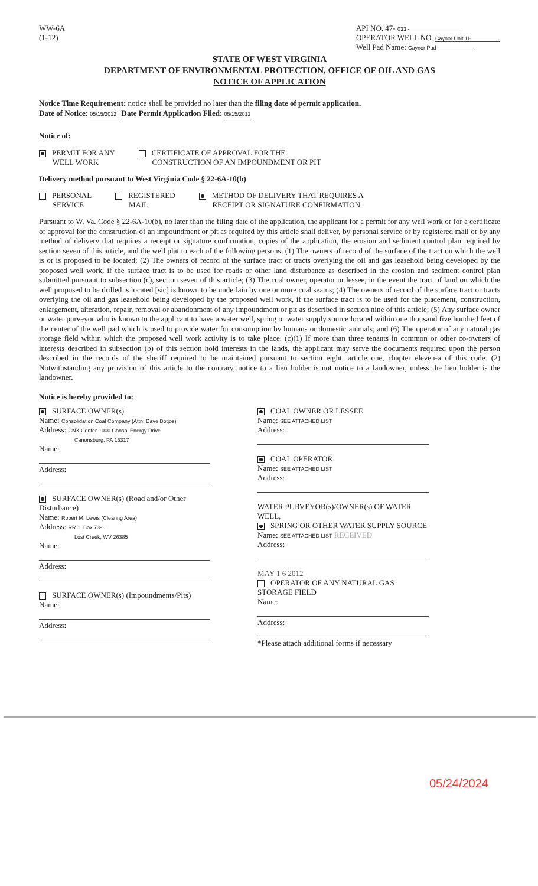WW-6A
(1-12)
API NO. 47- 033 -
OPERATOR WELL NO. Caynor Unit 1H
Well Pad Name: Caynor Pad
STATE OF WEST VIRGINIA
DEPARTMENT OF ENVIRONMENTAL PROTECTION, OFFICE OF OIL AND GAS
NOTICE OF APPLICATION
Notice Time Requirement: notice shall be provided no later than the filing date of permit application.
Date of Notice: 05/15/2012 Date Permit Application Filed: 05/15/2012
Notice of:
PERMIT FOR ANY
WELL WORK
CERTIFICATE OF APPROVAL FOR THE
CONSTRUCTION OF AN IMPOUNDMENT OR PIT
Delivery method pursuant to West Virginia Code § 22-6A-10(b)
PERSONAL
SERVICE
REGISTERED
MAIL
METHOD OF DELIVERY THAT REQUIRES A
RECEIPT OR SIGNATURE CONFIRMATION
Pursuant to W. Va. Code § 22-6A-10(b), no later than the filing date of the application, the applicant for a permit for any well work or for a certificate of approval for the construction of an impoundment or pit as required by this article shall deliver, by personal service or by registered mail or by any method of delivery that requires a receipt or signature confirmation, copies of the application, the erosion and sediment control plan required by section seven of this article, and the well plat to each of the following persons: (1) The owners of record of the surface of the tract on which the well is or is proposed to be located; (2) The owners of record of the surface tract or tracts overlying the oil and gas leasehold being developed by the proposed well work, if the surface tract is to be used for roads or other land disturbance as described in the erosion and sediment control plan submitted pursuant to subsection (c), section seven of this article; (3) The coal owner, operator or lessee, in the event the tract of land on which the well proposed to be drilled is located [sic] is known to be underlain by one or more coal seams; (4) The owners of record of the surface tract or tracts overlying the oil and gas leasehold being developed by the proposed well work, if the surface tract is to be used for the placement, construction, enlargement, alteration, repair, removal or abandonment of any impoundment or pit as described in section nine of this article; (5) Any surface owner or water purveyor who is known to the applicant to have a water well, spring or water supply source located within one thousand five hundred feet of the center of the well pad which is used to provide water for consumption by humans or domestic animals; and (6) The operator of any natural gas storage field within which the proposed well work activity is to take place. (c)(1) If more than three tenants in common or other co-owners of interests described in subsection (b) of this section hold interests in the lands, the applicant may serve the documents required upon the person described in the records of the sheriff required to be maintained pursuant to section eight, article one, chapter eleven-a of this code. (2) Notwithstanding any provision of this article to the contrary, notice to a lien holder is not notice to a landowner, unless the lien holder is the landowner.
Notice is hereby provided to:
SURFACE OWNER(s)
Name: Consolidation Coal Company (Attn: Dave Botjos)
Address: CNX Center-1000 Consol Energy Drive
Canonsburg, PA 15317
Name:
Address:
SURFACE OWNER(s) (Road and/or Other Disturbance)
Name: Robert M. Lewis (Clearing Area)
Address: RR 1, Box 73-1
Lost Creek, WV 26385
Name:
Address:
SURFACE OWNER(s) (Impoundments/Pits)
Name:
Address:
COAL OWNER OR LESSEE
Name: SEE ATTACHED LIST
Address:
COAL OPERATOR
Name: SEE ATTACHED LIST
Address:
WATER PURVEYOR(s)/OWNER(s) OF WATER WELL,
SPRING OR OTHER WATER SUPPLY SOURCE
Name: SEE ATTACHED LIST RECEIVED
Address:
MAY 1 6 2012
OPERATOR OF ANY NATURAL GAS STORAGE FIELD
Name:
Address:
*Please attach additional forms if necessary
05/24/2024